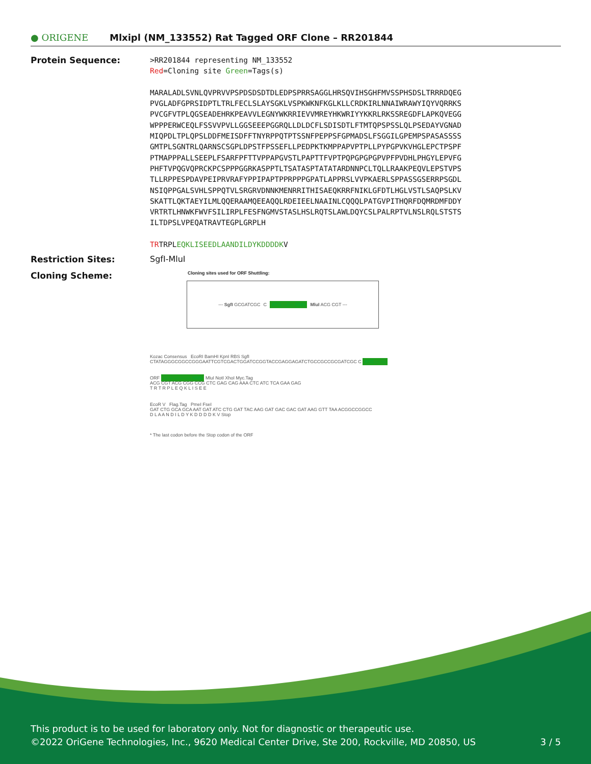● ORIGENE
Mlxipl (NM_133552) Rat Tagged ORF Clone – RR201844
Protein Sequence:
>RR201844 representing NM_133552
Red=Cloning site Green=Tags(s)
MARALADLSVNLQVPRVVPSPDSDSDTDLEDPSPRRSAGGLHRSQVIHSGHFMVSSPHSDSLTRRRDQEG
PVGLADFGPRSIDPTLTRLFECLSLAYSGKLVSPKWKNFKGLKLLCRDKIRLNNAIWRAWYIQYVQRRKS
PVCGFVTPLQGSEADEHRKPEAVVLEGNYWKRRIEVVMREYHKWRIYYKKRLRKSSREGDFLAPKQVEGG
WPPPERWCEQLFSSVVPVLLGGSEEEPGGRQLLDLDCFLSDISDTLFTMTQPSPSSLQLPSEDAYVGNAD
MIQPDLTPLQPSLDDFMEISDFFTNYRPPQTPTSSNFPEPPSFGPMADSLFSGGILGPEMPSPASASSSS
GMTPLSGNTRLQARNSCSGPLDPSTFPSSEFLLPEDPKTKMPPAPVPTPLLPYPGPVKVHGLEPCTPSPF
PTMAPPPALLSEEPLFSARFPFTTVPPAPGVSTLPAPTTFVPTPQPGPGPGPVPFPVDHLPHGYLEPVFG
PHFTVPQGVQPRCKPCSPPPGGRKASPPTLTSATASPTATATARDNNPCLTQLLRAAKPEQVLEPSTVPS
TLLRPPESPDAVPEIPRVRAFYPPIPAPTPPRPPPGPATLAPPRSLVVPKAERLSPPASSGSERRPSGDL
NSIQPPGALSVHLSPPQTVLSRGRVDNNKMENRRITHISAEQKRRFNIKLGFDTLHGLVSTLSAQPSLKV
SKATTLQKTAEYILMLQQERAAMQEEAQQLRDEIEELNAAINLCQQQLPATGVPITHQRFDQMRDMFDDY
VRTRTLHNWKFWVFSILIRPLFESFNGMVSTASLHSLRQTSLAWLDQYCSLPALRPTVLNSLRQLSTSTS
ILTDPSLVPEQATRAVTEGPLGRPLH
TRTRPLEQKLISEEDLAANDILDYKDDDDKV
Restriction Sites: SgfI-MluI
Cloning Scheme:
Cloning sites used for ORF Shuttling:
--- SgfI GCGATCGC C ATG ---//--- NNN MluI ACG CGT ---
Kozac Consensus EcoRI BamHI KpnI RBS SgfI
CTATAGGGCGGCCGGGAATTCGTCGACTGGATCCGGTACCGAGGAGATCTGCCGCCGCGATCGC C ATG --- ---
ORF --- --- --- --- --- NNN MluI NotI XhoI Myc.Tag
ACG CGT ACG CGG CCG CTC GAG CAG AAA CTC ATC TCA GAA GAG
T R T R P L E Q K L I S E E
EcoR V Flag.Tag PmeI FseI
GAT CTG GCA GCA AAT GAT ATC CTG GAT TAC AAG GAT GAC GAC GAT AAG GTT TAA ACGGCCGGCC
D L A A N D I L D Y K D D D D K V Stop
* The last codon before the Stop codon of the ORF
This product is to be used for laboratory only. Not for diagnostic or therapeutic use.
©2022 OriGene Technologies, Inc., 9620 Medical Center Drive, Ste 200, Rockville, MD 20850, US 3 / 5